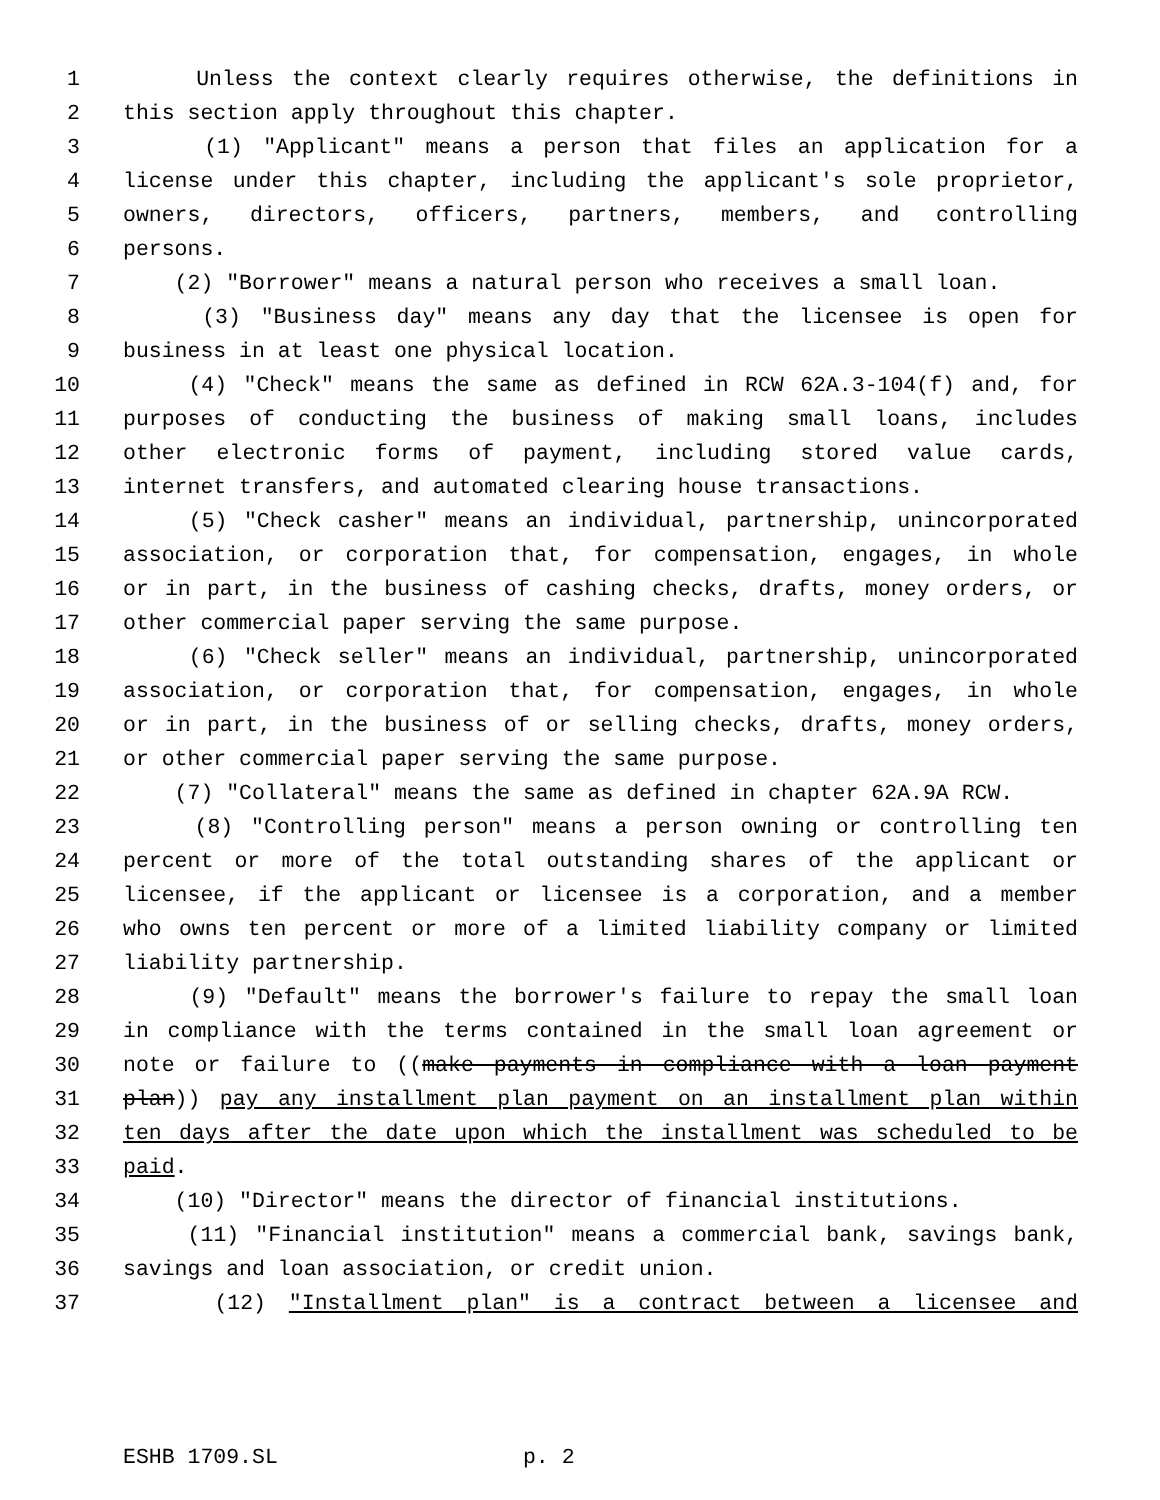1 Unless the context clearly requires otherwise, the definitions in
2 this section apply throughout this chapter.
3 (1) "Applicant" means a person that files an application for a
4 license under this chapter, including the applicant's sole proprietor,
5 owners, directors, officers, partners, members, and controlling
6 persons.
7 (2) "Borrower" means a natural person who receives a small loan.
8 (3) "Business day" means any day that the licensee is open for
9 business in at least one physical location.
10 (4) "Check" means the same as defined in RCW 62A.3-104(f) and, for
11 purposes of conducting the business of making small loans, includes
12 other electronic forms of payment, including stored value cards,
13 internet transfers, and automated clearing house transactions.
14 (5) "Check casher" means an individual, partnership, unincorporated
15 association, or corporation that, for compensation, engages, in whole
16 or in part, in the business of cashing checks, drafts, money orders, or
17 other commercial paper serving the same purpose.
18 (6) "Check seller" means an individual, partnership, unincorporated
19 association, or corporation that, for compensation, engages, in whole
20 or in part, in the business of or selling checks, drafts, money orders,
21 or other commercial paper serving the same purpose.
22 (7) "Collateral" means the same as defined in chapter 62A.9A RCW.
23 (8) "Controlling person" means a person owning or controlling ten
24 percent or more of the total outstanding shares of the applicant or
25 licensee, if the applicant or licensee is a corporation, and a member
26 who owns ten percent or more of a limited liability company or limited
27 liability partnership.
28 (9) "Default" means the borrower's failure to repay the small loan
29 in compliance with the terms contained in the small loan agreement or
30 note or failure to ((make payments in compliance with a loan payment
31 plan)) pay any installment plan payment on an installment plan within
32 ten days after the date upon which the installment was scheduled to be
33 paid.
34 (10) "Director" means the director of financial institutions.
35 (11) "Financial institution" means a commercial bank, savings bank,
36 savings and loan association, or credit union.
37 (12) "Installment plan" is a contract between a licensee and
ESHB 1709.SL p. 2